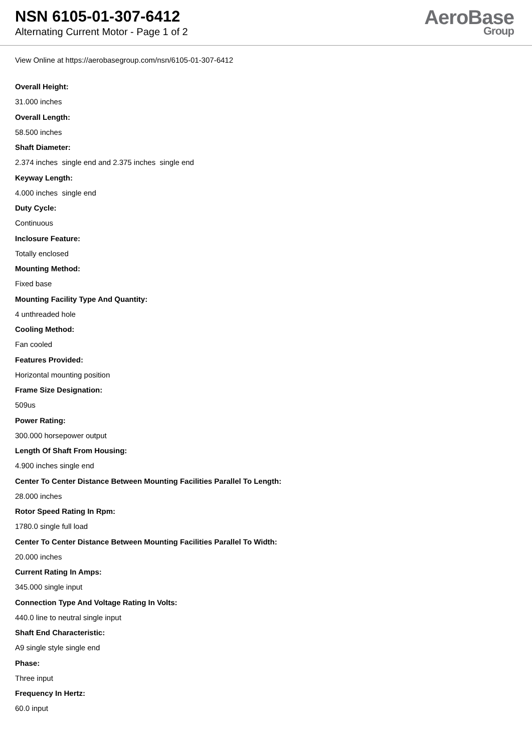NSN 6105-01-307-6412
Alternating Current Motor - Page 1 of 2
AeroBase
Group
View Online at https://aerobasegroup.com/nsn/6105-01-307-6412
Overall Height:
31.000 inches
Overall Length:
58.500 inches
Shaft Diameter:
2.374 inches single end and 2.375 inches single end
Keyway Length:
4.000 inches single end
Duty Cycle:
Continuous
Inclosure Feature:
Totally enclosed
Mounting Method:
Fixed base
Mounting Facility Type And Quantity:
4 unthreaded hole
Cooling Method:
Fan cooled
Features Provided:
Horizontal mounting position
Frame Size Designation:
509us
Power Rating:
300.000 horsepower output
Length Of Shaft From Housing:
4.900 inches single end
Center To Center Distance Between Mounting Facilities Parallel To Length:
28.000 inches
Rotor Speed Rating In Rpm:
1780.0 single full load
Center To Center Distance Between Mounting Facilities Parallel To Width:
20.000 inches
Current Rating In Amps:
345.000 single input
Connection Type And Voltage Rating In Volts:
440.0 line to neutral single input
Shaft End Characteristic:
A9 single style single end
Phase:
Three input
Frequency In Hertz:
60.0 input